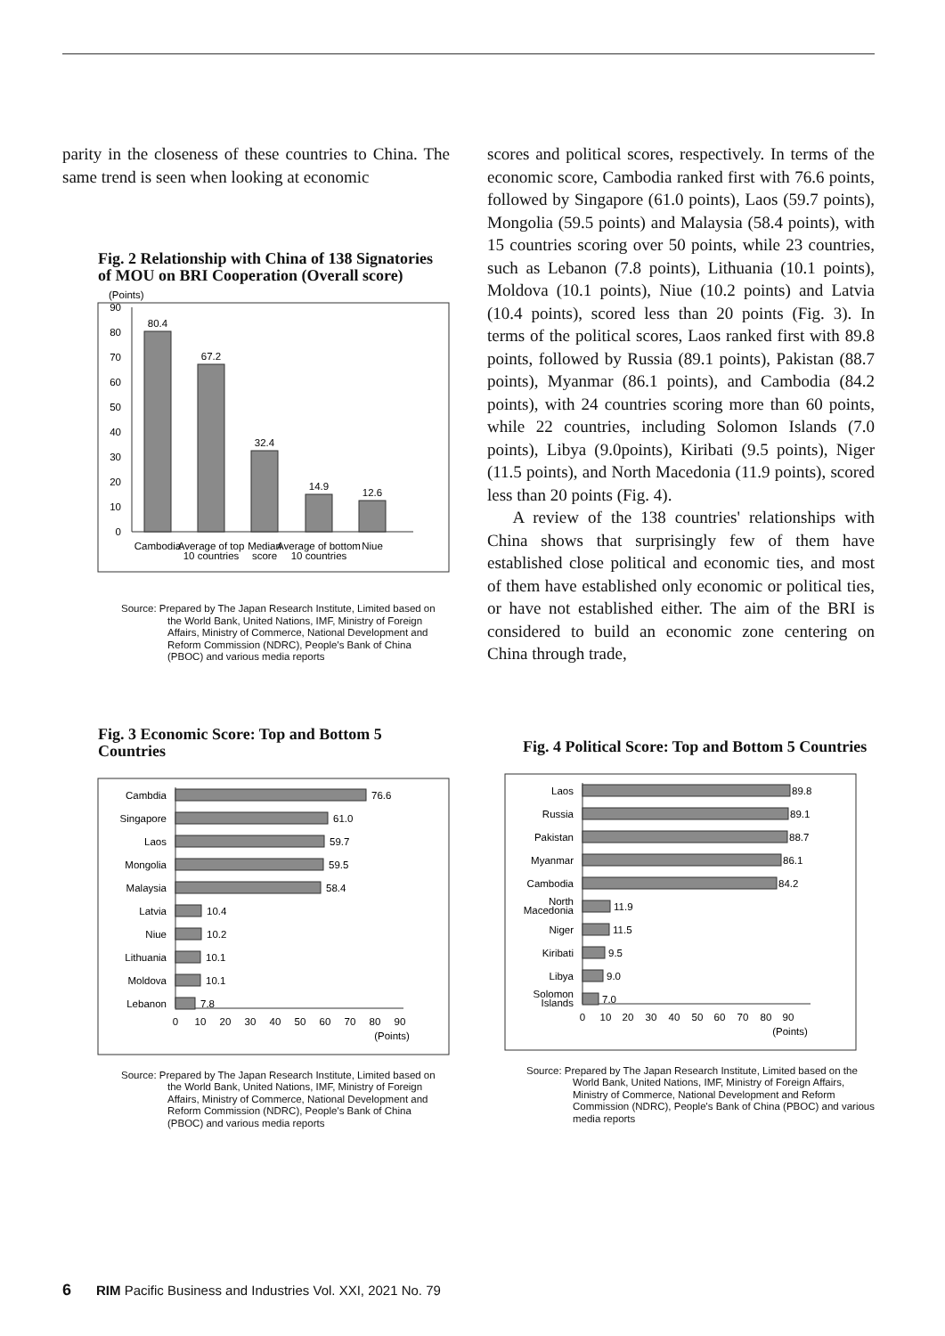parity in the closeness of these countries to China. The same trend is seen when looking at economic
Fig. 2 Relationship with China of 138 Signatories of MOU on BRI Cooperation (Overall score)
(Points)
0
10
20
30
40
50
60
70
80
90
80.4
67.2
32.4
14.9
12.6
Cambodia
Average of top
10 countries
Median
score
Average of bottom
10 countries
Niue
Source: Prepared by The Japan Research Institute, Limited based on the World Bank, United Nations, IMF, Ministry of Foreign Affairs, Ministry of Commerce, National Development and Reform Commission (NDRC), People's Bank of China (PBOC) and various media reports
Fig. 3 Economic Score: Top and Bottom 5 Countries
Cambdia
Singapore
Laos
Mongolia
Malaysia
Latvia
Niue
Lithuania
Moldova
Lebanon
76.6
61.0
59.7
59.5
58.4
10.4
10.2
10.1
10.1
7.8
0
10
20
30
40
50
60
70
80
90
(Points)
Source: Prepared by The Japan Research Institute, Limited based on the World Bank, United Nations, IMF, Ministry of Foreign Affairs, Ministry of Commerce, National Development and Reform Commission (NDRC), People's Bank of China (PBOC) and various media reports
scores and political scores, respectively. In terms of the economic score, Cambodia ranked first with 76.6 points, followed by Singapore (61.0 points), Laos (59.7 points), Mongolia (59.5 points) and Malaysia (58.4 points), with 15 countries scoring over 50 points, while 23 countries, such as Lebanon (7.8 points), Lithuania (10.1 points), Moldova (10.1 points), Niue (10.2 points) and Latvia (10.4 points), scored less than 20 points (Fig. 3). In terms of the political scores, Laos ranked first with 89.8 points, followed by Russia (89.1 points), Pakistan (88.7 points), Myanmar (86.1 points), and Cambodia (84.2 points), with 24 countries scoring more than 60 points, while 22 countries, including Solomon Islands (7.0 points), Libya (9.0points), Kiribati (9.5 points), Niger (11.5 points), and North Macedonia (11.9 points), scored less than 20 points (Fig. 4).
A review of the 138 countries' relationships with China shows that surprisingly few of them have established close political and economic ties, and most of them have established only economic or political ties, or have not established either. The aim of the BRI is considered to build an economic zone centering on China through trade,
Fig. 4 Political Score: Top and Bottom 5 Countries
Laos
Russia
Pakistan
Myanmar
Cambodia
North
Macedonia
Niger
Kiribati
Libya
Solomon
Islands
89.8
89.1
88.7
86.1
84.2
11.9
11.5
9.5
9.0
7.0
0
10
20
30
40
50
60
70
80
90
(Points)
Source: Prepared by The Japan Research Institute, Limited based on the World Bank, United Nations, IMF, Ministry of Foreign Affairs, Ministry of Commerce, National Development and Reform Commission (NDRC), People's Bank of China (PBOC) and various media reports
6 RIM Pacific Business and Industries Vol. XXI, 2021 No. 79